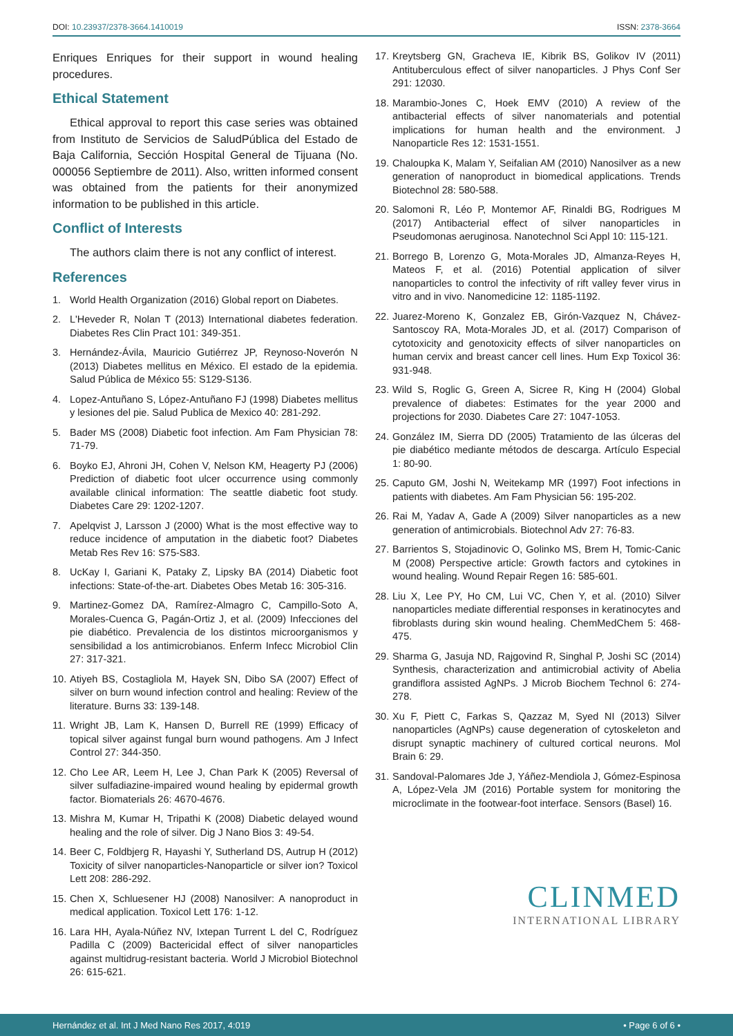DOI: 10.23937/2378-3664.1410019
ISSN: 2378-3664
Enriques Enriques for their support in wound healing procedures.
Ethical Statement
Ethical approval to report this case series was obtained from Instituto de Servicios de SaludPública del Estado de Baja California, Sección Hospital General de Tijuana (No. 000056 Septiembre de 2011). Also, written informed consent was obtained from the patients for their anonymized information to be published in this article.
Conflict of Interests
The authors claim there is not any conflict of interest.
References
1. World Health Organization (2016) Global report on Diabetes.
2. L'Heveder R, Nolan T (2013) International diabetes federation. Diabetes Res Clin Pract 101: 349-351.
3. Hernández-Ávila, Mauricio Gutiérrez JP, Reynoso-Noverón N (2013) Diabetes mellitus en México. El estado de la epidemia. Salud Pública de México 55: S129-S136.
4. Lopez-Antuñano S, López-Antuñano FJ (1998) Diabetes mellitus y lesiones del pie. Salud Publica de Mexico 40: 281-292.
5. Bader MS (2008) Diabetic foot infection. Am Fam Physician 78: 71-79.
6. Boyko EJ, Ahroni JH, Cohen V, Nelson KM, Heagerty PJ (2006) Prediction of diabetic foot ulcer occurrence using commonly available clinical information: The seattle diabetic foot study. Diabetes Care 29: 1202-1207.
7. Apelqvist J, Larsson J (2000) What is the most effective way to reduce incidence of amputation in the diabetic foot? Diabetes Metab Res Rev 16: S75-S83.
8. UcKay I, Gariani K, Pataky Z, Lipsky BA (2014) Diabetic foot infections: State-of-the-art. Diabetes Obes Metab 16: 305-316.
9. Martinez-Gomez DA, Ramírez-Almagro C, Campillo-Soto A, Morales-Cuenca G, Pagán-Ortiz J, et al. (2009) Infecciones del pie diabético. Prevalencia de los distintos microorganismos y sensibilidad a los antimicrobianos. Enferm Infecc Microbiol Clin 27: 317-321.
10. Atiyeh BS, Costagliola M, Hayek SN, Dibo SA (2007) Effect of silver on burn wound infection control and healing: Review of the literature. Burns 33: 139-148.
11. Wright JB, Lam K, Hansen D, Burrell RE (1999) Efficacy of topical silver against fungal burn wound pathogens. Am J Infect Control 27: 344-350.
12. Cho Lee AR, Leem H, Lee J, Chan Park K (2005) Reversal of silver sulfadiazine-impaired wound healing by epidermal growth factor. Biomaterials 26: 4670-4676.
13. Mishra M, Kumar H, Tripathi K (2008) Diabetic delayed wound healing and the role of silver. Dig J Nano Bios 3: 49-54.
14. Beer C, Foldbjerg R, Hayashi Y, Sutherland DS, Autrup H (2012) Toxicity of silver nanoparticles-Nanoparticle or silver ion? Toxicol Lett 208: 286-292.
15. Chen X, Schluesener HJ (2008) Nanosilver: A nanoproduct in medical application. Toxicol Lett 176: 1-12.
16. Lara HH, Ayala-Núñez NV, Ixtepan Turrent L del C, Rodríguez Padilla C (2009) Bactericidal effect of silver nanoparticles against multidrug-resistant bacteria. World J Microbiol Biotechnol 26: 615-621.
17. Kreytsberg GN, Gracheva IE, Kibrik BS, Golikov IV (2011) Antituberculous effect of silver nanoparticles. J Phys Conf Ser 291: 12030.
18. Marambio-Jones C, Hoek EMV (2010) A review of the antibacterial effects of silver nanomaterials and potential implications for human health and the environment. J Nanoparticle Res 12: 1531-1551.
19. Chaloupka K, Malam Y, Seifalian AM (2010) Nanosilver as a new generation of nanoproduct in biomedical applications. Trends Biotechnol 28: 580-588.
20. Salomoni R, Léo P, Montemor AF, Rinaldi BG, Rodrigues M (2017) Antibacterial effect of silver nanoparticles in Pseudomonas aeruginosa. Nanotechnol Sci Appl 10: 115-121.
21. Borrego B, Lorenzo G, Mota-Morales JD, Almanza-Reyes H, Mateos F, et al. (2016) Potential application of silver nanoparticles to control the infectivity of rift valley fever virus in vitro and in vivo. Nanomedicine 12: 1185-1192.
22. Juarez-Moreno K, Gonzalez EB, Girón-Vazquez N, Chávez-Santoscoy RA, Mota-Morales JD, et al. (2017) Comparison of cytotoxicity and genotoxicity effects of silver nanoparticles on human cervix and breast cancer cell lines. Hum Exp Toxicol 36: 931-948.
23. Wild S, Roglic G, Green A, Sicree R, King H (2004) Global prevalence of diabetes: Estimates for the year 2000 and projections for 2030. Diabetes Care 27: 1047-1053.
24. González IM, Sierra DD (2005) Tratamiento de las úlceras del pie diabético mediante métodos de descarga. Artículo Especial 1: 80-90.
25. Caputo GM, Joshi N, Weitekamp MR (1997) Foot infections in patients with diabetes. Am Fam Physician 56: 195-202.
26. Rai M, Yadav A, Gade A (2009) Silver nanoparticles as a new generation of antimicrobials. Biotechnol Adv 27: 76-83.
27. Barrientos S, Stojadinovic O, Golinko MS, Brem H, Tomic-Canic M (2008) Perspective article: Growth factors and cytokines in wound healing. Wound Repair Regen 16: 585-601.
28. Liu X, Lee PY, Ho CM, Lui VC, Chen Y, et al. (2010) Silver nanoparticles mediate differential responses in keratinocytes and fibroblasts during skin wound healing. ChemMedChem 5: 468-475.
29. Sharma G, Jasuja ND, Rajgovind R, Singhal P, Joshi SC (2014) Synthesis, characterization and antimicrobial activity of Abelia grandiflora assisted AgNPs. J Microb Biochem Technol 6: 274-278.
30. Xu F, Piett C, Farkas S, Qazzaz M, Syed NI (2013) Silver nanoparticles (AgNPs) cause degeneration of cytoskeleton and disrupt synaptic machinery of cultured cortical neurons. Mol Brain 6: 29.
31. Sandoval-Palomares Jde J, Yáñez-Mendiola J, Gómez-Espinosa A, López-Vela JM (2016) Portable system for monitoring the microclimate in the footwear-foot interface. Sensors (Basel) 16.
CLINMED
INTERNATIONAL LIBRARY
Hernández et al. Int J Med Nano Res 2017, 4:019 • Page 6 of 6 •